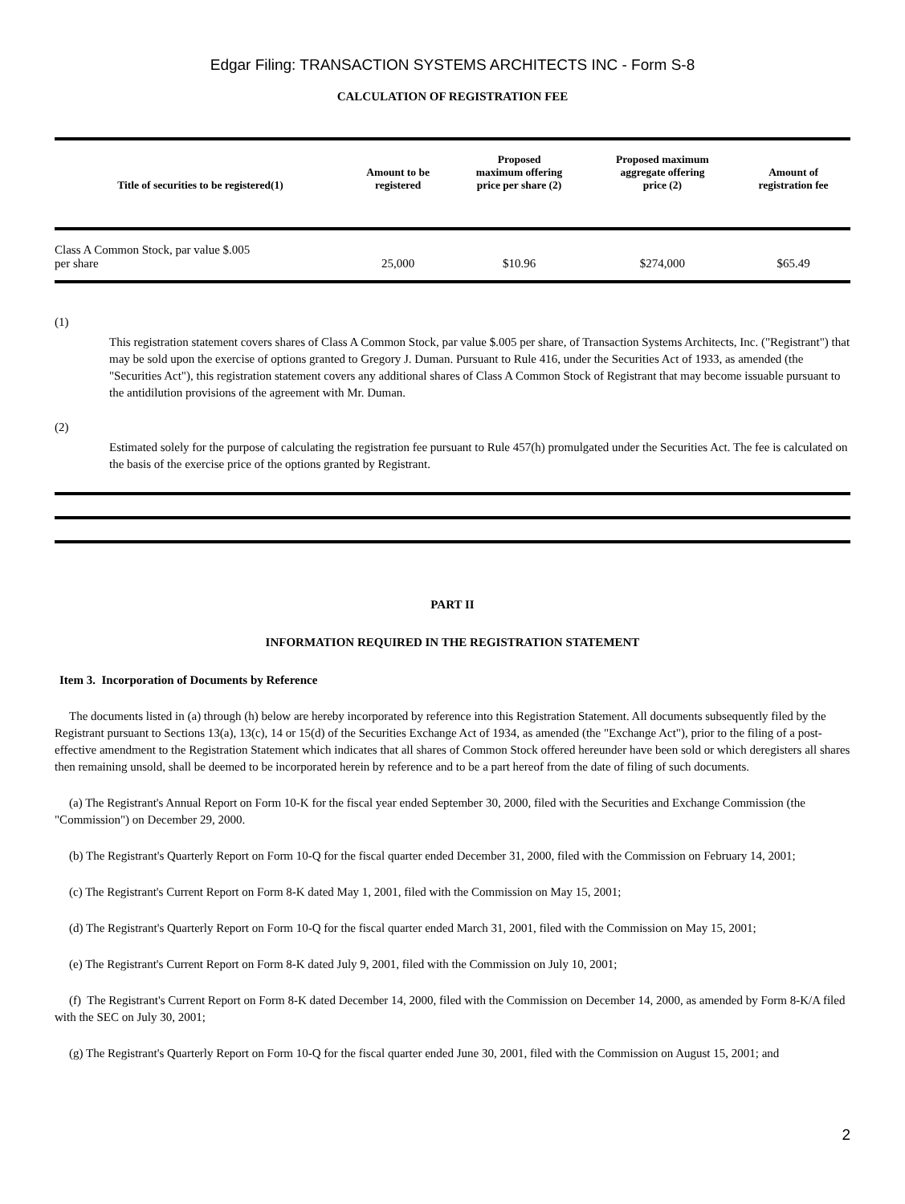Edgar Filing: TRANSACTION SYSTEMS ARCHITECTS INC - Form S-8
CALCULATION OF REGISTRATION FEE
| Title of securities to be registered(1) | Amount to be registered | Proposed maximum offering price per share (2) | Proposed maximum aggregate offering price (2) | Amount of registration fee |
| --- | --- | --- | --- | --- |
| Class A Common Stock, par value $.005 per share | 25,000 | $10.96 | $274,000 | $65.49 |
(1)
This registration statement covers shares of Class A Common Stock, par value $.005 per share, of Transaction Systems Architects, Inc. ("Registrant") that may be sold upon the exercise of options granted to Gregory J. Duman. Pursuant to Rule 416, under the Securities Act of 1933, as amended (the "Securities Act"), this registration statement covers any additional shares of Class A Common Stock of Registrant that may become issuable pursuant to the antidilution provisions of the agreement with Mr. Duman.
(2)
Estimated solely for the purpose of calculating the registration fee pursuant to Rule 457(h) promulgated under the Securities Act. The fee is calculated on the basis of the exercise price of the options granted by Registrant.
PART II
INFORMATION REQUIRED IN THE REGISTRATION STATEMENT
Item 3. Incorporation of Documents by Reference
The documents listed in (a) through (h) below are hereby incorporated by reference into this Registration Statement. All documents subsequently filed by the Registrant pursuant to Sections 13(a), 13(c), 14 or 15(d) of the Securities Exchange Act of 1934, as amended (the "Exchange Act"), prior to the filing of a post-effective amendment to the Registration Statement which indicates that all shares of Common Stock offered hereunder have been sold or which deregisters all shares then remaining unsold, shall be deemed to be incorporated herein by reference and to be a part hereof from the date of filing of such documents.
(a) The Registrant's Annual Report on Form 10-K for the fiscal year ended September 30, 2000, filed with the Securities and Exchange Commission (the "Commission") on December 29, 2000.
(b) The Registrant's Quarterly Report on Form 10-Q for the fiscal quarter ended December 31, 2000, filed with the Commission on February 14, 2001;
(c) The Registrant's Current Report on Form 8-K dated May 1, 2001, filed with the Commission on May 15, 2001;
(d) The Registrant's Quarterly Report on Form 10-Q for the fiscal quarter ended March 31, 2001, filed with the Commission on May 15, 2001;
(e) The Registrant's Current Report on Form 8-K dated July 9, 2001, filed with the Commission on July 10, 2001;
(f) The Registrant's Current Report on Form 8-K dated December 14, 2000, filed with the Commission on December 14, 2000, as amended by Form 8-K/A filed with the SEC on July 30, 2001;
(g) The Registrant's Quarterly Report on Form 10-Q for the fiscal quarter ended June 30, 2001, filed with the Commission on August 15, 2001; and
2